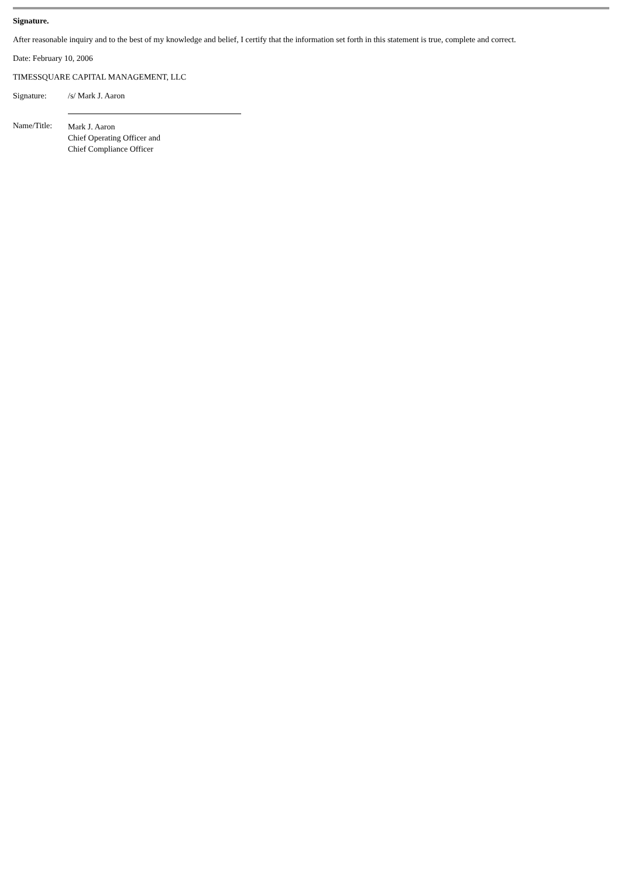Signature.
After reasonable inquiry and to the best of my knowledge and belief, I certify that the information set forth in this statement is true, complete and correct.
Date: February 10, 2006
TIMESSQUARE CAPITAL MANAGEMENT, LLC
| Signature: | /s/ Mark J. Aaron |
| Name/Title: | Mark J. Aaron Chief Operating Officer and Chief Compliance Officer |